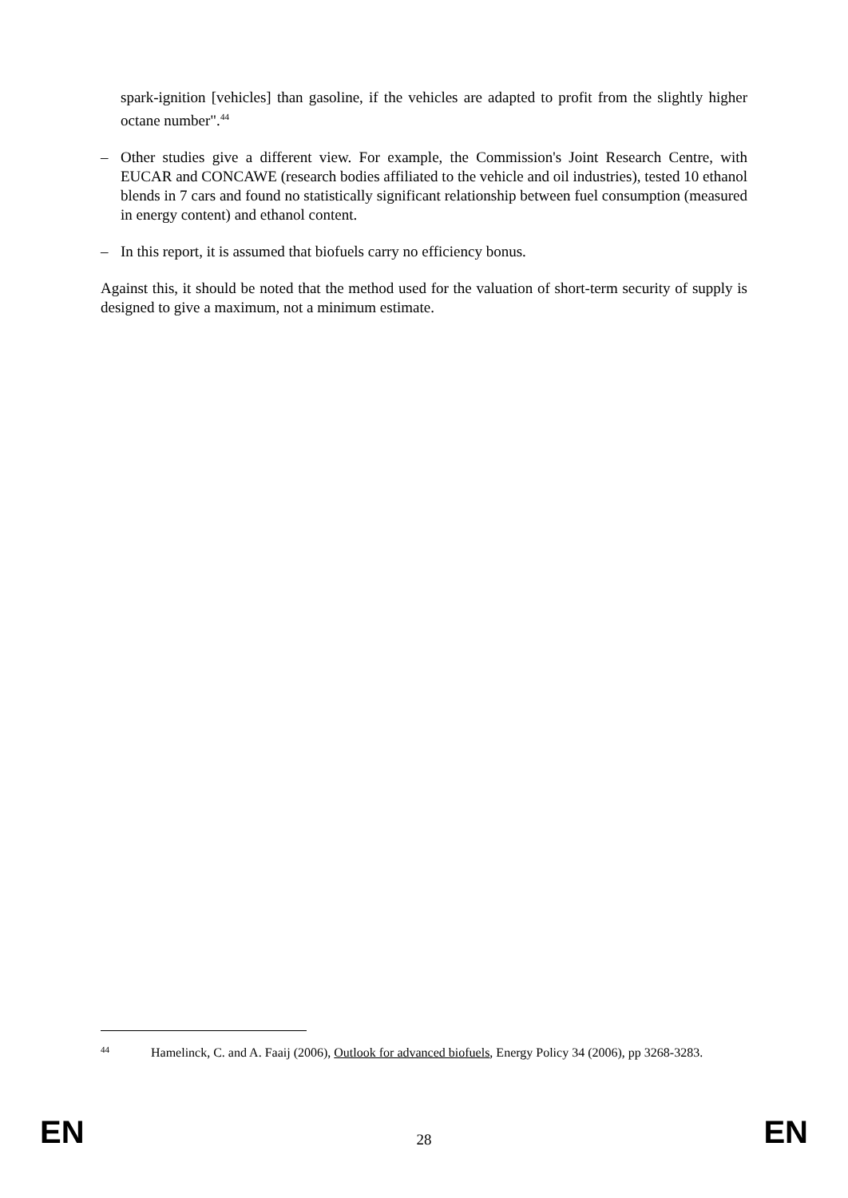spark-ignition [vehicles] than gasoline, if the vehicles are adapted to profit from the slightly higher octane number".<sup>44</sup>
– Other studies give a different view. For example, the Commission's Joint Research Centre, with EUCAR and CONCAWE (research bodies affiliated to the vehicle and oil industries), tested 10 ethanol blends in 7 cars and found no statistically significant relationship between fuel consumption (measured in energy content) and ethanol content.
– In this report, it is assumed that biofuels carry no efficiency bonus.
Against this, it should be noted that the method used for the valuation of short-term security of supply is designed to give a maximum, not a minimum estimate.
44 Hamelinck, C. and A. Faaij (2006), Outlook for advanced biofuels, Energy Policy 34 (2006), pp 3268-3283.
EN 28 EN